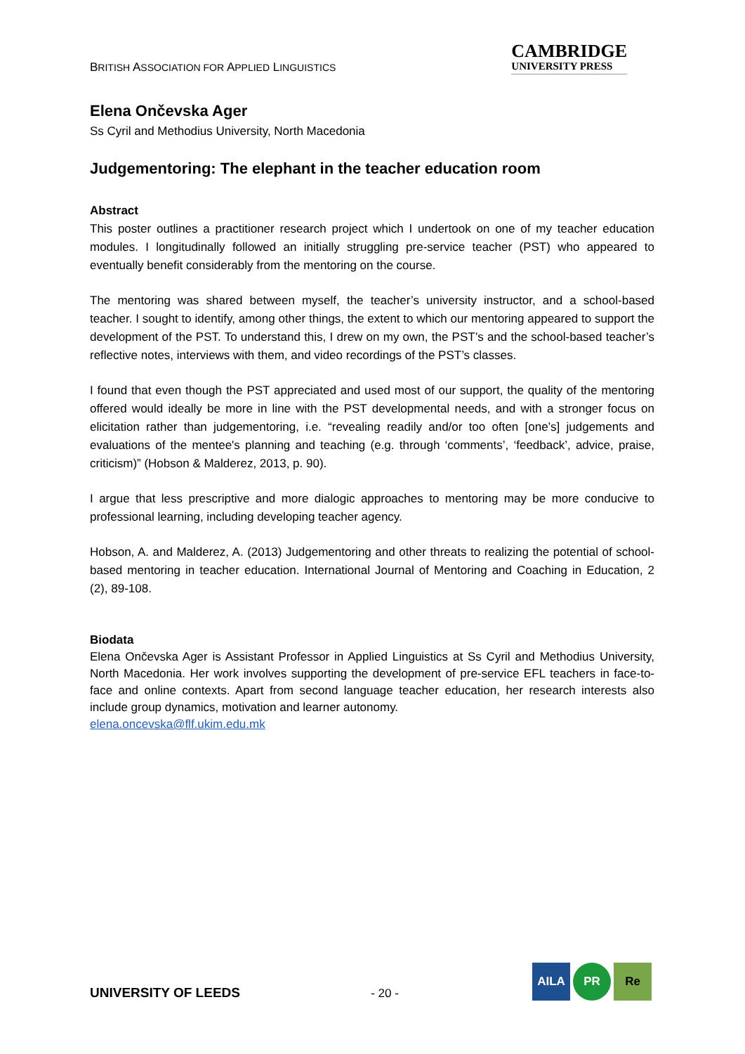BRITISH ASSOCIATION FOR APPLIED LINGUISTICS
CAMBRIDGE
UNIVERSITY PRESS
Elena Ončevska Ager
Ss Cyril and Methodius University, North Macedonia
Judgementoring: The elephant in the teacher education room
Abstract
This poster outlines a practitioner research project which I undertook on one of my teacher education modules. I longitudinally followed an initially struggling pre-service teacher (PST) who appeared to eventually benefit considerably from the mentoring on the course.
The mentoring was shared between myself, the teacher’s university instructor, and a school-based teacher. I sought to identify, among other things, the extent to which our mentoring appeared to support the development of the PST. To understand this, I drew on my own, the PST’s and the school-based teacher’s reflective notes, interviews with them, and video recordings of the PST’s classes.
I found that even though the PST appreciated and used most of our support, the quality of the mentoring offered would ideally be more in line with the PST developmental needs, and with a stronger focus on elicitation rather than judgementoring, i.e. “revealing readily and/or too often [one’s] judgements and evaluations of the mentee's planning and teaching (e.g. through ‘comments’, ‘feedback’, advice, praise, criticism)” (Hobson & Malderez, 2013, p. 90).
I argue that less prescriptive and more dialogic approaches to mentoring may be more conducive to professional learning, including developing teacher agency.
Hobson, A. and Malderez, A. (2013) Judgementoring and other threats to realizing the potential of school-based mentoring in teacher education. International Journal of Mentoring and Coaching in Education, 2 (2), 89-108.
Biodata
Elena Ončevska Ager is Assistant Professor in Applied Linguistics at Ss Cyril and Methodius University, North Macedonia. Her work involves supporting the development of pre-service EFL teachers in face-to-face and online contexts. Apart from second language teacher education, her research interests also include group dynamics, motivation and learner autonomy.
elena.oncevska@flf.ukim.edu.mk
UNIVERSITY OF LEEDS
- 20 -
AILA PR Re